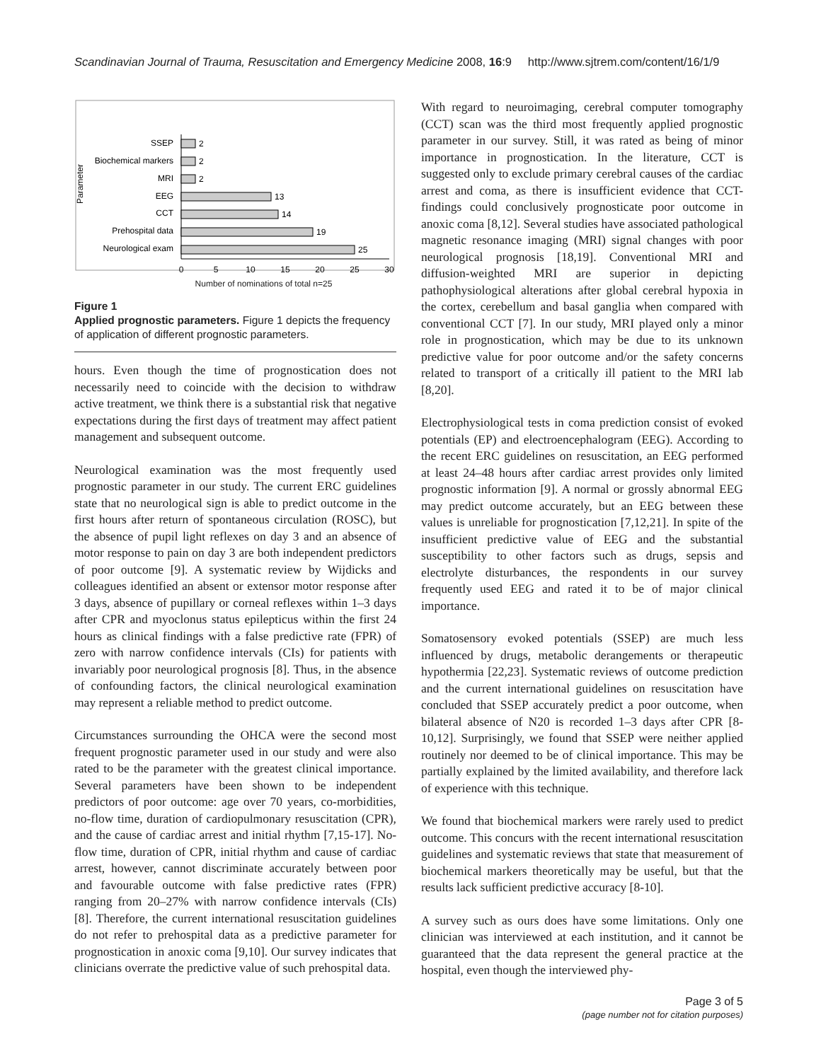Scandinavian Journal of Trauma, Resuscitation and Emergency Medicine 2008, 16:9 http://www.sjtrem.com/content/16/1/9
Parameter
SSEP
Biochemical markers
MRI
EEG
CCT
Prehospital data
Neurological exam
2
2
2
13
14
19
25
0
5
10
15
20
25
30
Number of nominations of total n=25
Figure 1
Applied prognostic parameters. Figure 1 depicts the frequency of application of different prognostic parameters.
hours. Even though the time of prognostication does not necessarily need to coincide with the decision to withdraw active treatment, we think there is a substantial risk that negative expectations during the first days of treatment may affect patient management and subsequent outcome.
Neurological examination was the most frequently used prognostic parameter in our study. The current ERC guidelines state that no neurological sign is able to predict outcome in the first hours after return of spontaneous circulation (ROSC), but the absence of pupil light reflexes on day 3 and an absence of motor response to pain on day 3 are both independent predictors of poor outcome [9]. A systematic review by Wijdicks and colleagues identified an absent or extensor motor response after 3 days, absence of pupillary or corneal reflexes within 1–3 days after CPR and myoclonus status epilepticus within the first 24 hours as clinical findings with a false predictive rate (FPR) of zero with narrow confidence intervals (CIs) for patients with invariably poor neurological prognosis [8]. Thus, in the absence of confounding factors, the clinical neurological examination may represent a reliable method to predict outcome.
Circumstances surrounding the OHCA were the second most frequent prognostic parameter used in our study and were also rated to be the parameter with the greatest clinical importance. Several parameters have been shown to be independent predictors of poor outcome: age over 70 years, co-morbidities, no-flow time, duration of cardiopulmonary resuscitation (CPR), and the cause of cardiac arrest and initial rhythm [7,15-17]. No-flow time, duration of CPR, initial rhythm and cause of cardiac arrest, however, cannot discriminate accurately between poor and favourable outcome with false predictive rates (FPR) ranging from 20–27% with narrow confidence intervals (CIs) [8]. Therefore, the current international resuscitation guidelines do not refer to prehospital data as a predictive parameter for prognostication in anoxic coma [9,10]. Our survey indicates that clinicians overrate the predictive value of such prehospital data.
With regard to neuroimaging, cerebral computer tomography (CCT) scan was the third most frequently applied prognostic parameter in our survey. Still, it was rated as being of minor importance in prognostication. In the literature, CCT is suggested only to exclude primary cerebral causes of the cardiac arrest and coma, as there is insufficient evidence that CCT-findings could conclusively prognosticate poor outcome in anoxic coma [8,12]. Several studies have associated pathological magnetic resonance imaging (MRI) signal changes with poor neurological prognosis [18,19]. Conventional MRI and diffusion-weighted MRI are superior in depicting pathophysiological alterations after global cerebral hypoxia in the cortex, cerebellum and basal ganglia when compared with conventional CCT [7]. In our study, MRI played only a minor role in prognostication, which may be due to its unknown predictive value for poor outcome and/or the safety concerns related to transport of a critically ill patient to the MRI lab [8,20].
Electrophysiological tests in coma prediction consist of evoked potentials (EP) and electroencephalogram (EEG). According to the recent ERC guidelines on resuscitation, an EEG performed at least 24–48 hours after cardiac arrest provides only limited prognostic information [9]. A normal or grossly abnormal EEG may predict outcome accurately, but an EEG between these values is unreliable for prognostication [7,12,21]. In spite of the insufficient predictive value of EEG and the substantial susceptibility to other factors such as drugs, sepsis and electrolyte disturbances, the respondents in our survey frequently used EEG and rated it to be of major clinical importance.
Somatosensory evoked potentials (SSEP) are much less influenced by drugs, metabolic derangements or therapeutic hypothermia [22,23]. Systematic reviews of outcome prediction and the current international guidelines on resuscitation have concluded that SSEP accurately predict a poor outcome, when bilateral absence of N20 is recorded 1–3 days after CPR [8-10,12]. Surprisingly, we found that SSEP were neither applied routinely nor deemed to be of clinical importance. This may be partially explained by the limited availability, and therefore lack of experience with this technique.
We found that biochemical markers were rarely used to predict outcome. This concurs with the recent international resuscitation guidelines and systematic reviews that state that measurement of biochemical markers theoretically may be useful, but that the results lack sufficient predictive accuracy [8-10].
A survey such as ours does have some limitations. Only one clinician was interviewed at each institution, and it cannot be guaranteed that the data represent the general practice at the hospital, even though the interviewed phy-
Page 3 of 5
(page number not for citation purposes)